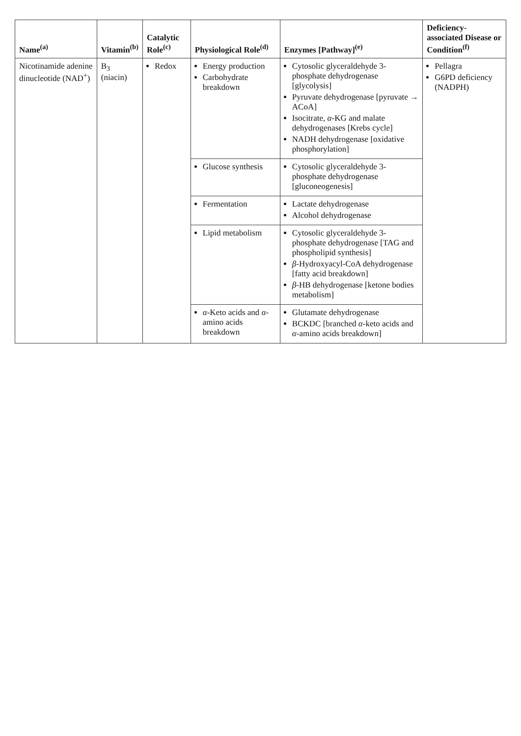| Name<sup>(a)</sup> | Vitamin<sup>(b)</sup> | Catalytic Role<sup>(c)</sup> | Physiological Role<sup>(d)</sup> | Enzymes [Pathway]<sup>(e)</sup> | Deficiency-associated Disease or Condition<sup>(f)</sup> |
| --- | --- | --- | --- | --- | --- |
| Nicotinamide adenine dinucleotide (NAD<sup>+</sup>) | B<sub>3</sub> (niacin) | Redox | Energy production Carbohydrate breakdown | Cytosolic glyceraldehyde 3-phosphate dehydrogenase [glycolysis] Pyruvate dehydrogenase [pyruvate → ACoA] Isocitrate, α -KG and malate dehydrogenases [Krebs cycle] NADH dehydrogenase [oxidative phosphorylation] | Pellagra G6PD deficiency (NADPH) |
| | | | Glucose synthesis | Cytosolic glyceraldehyde 3-phosphate dehydrogenase [gluconeogenesis] | |
| | | | Fermentation | Lactate dehydrogenase Alcohol dehydrogenase | |
| | | | Lipid metabolism | Cytosolic glyceraldehyde 3-phosphate dehydrogenase [TAG and phospholipid synthesis] β -Hydroxyacyl-CoA dehydrogenase [fatty acid breakdown] β -HB dehydrogenase [ketone bodies metabolism] | |
| | | | α -Keto acids and α -amino acids breakdown | Glutamate dehydrogenase BCKDC [branched α -keto acids and α -amino acids breakdown] | |